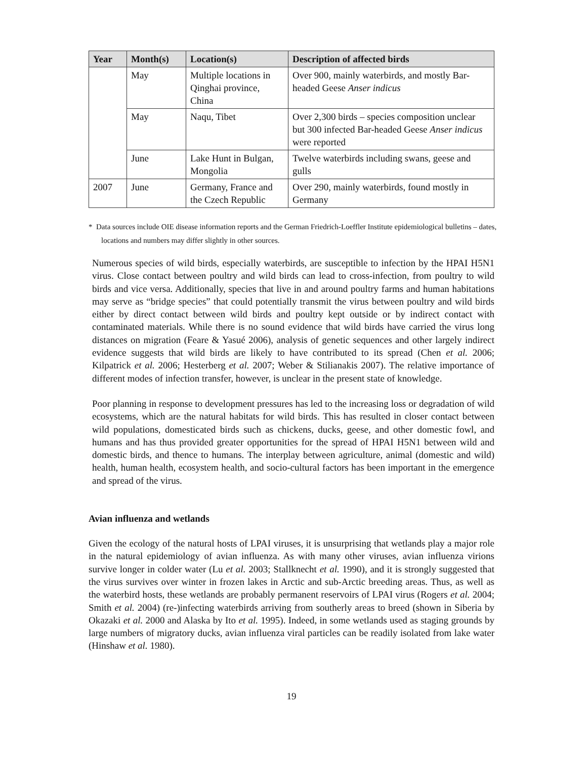| Year | Month(s) | Location(s) | Description of affected birds |
| --- | --- | --- | --- |
| | May | Multiple locations in Qinghai province, China | Over 900, mainly waterbirds, and mostly Bar-headed Geese Anser indicus |
| | May | Naqu, Tibet | Over 2,300 birds – species composition unclear but 300 infected Bar-headed Geese Anser indicus were reported |
| | June | Lake Hunt in Bulgan, Mongolia | Twelve waterbirds including swans, geese and gulls |
| 2007 | June | Germany, France and the Czech Republic | Over 290, mainly waterbirds, found mostly in Germany |
* Data sources include OIE disease information reports and the German Friedrich-Loeffler Institute epidemiological bulletins – dates, locations and numbers may differ slightly in other sources.
Numerous species of wild birds, especially waterbirds, are susceptible to infection by the HPAI H5N1 virus. Close contact between poultry and wild birds can lead to cross-infection, from poultry to wild birds and vice versa. Additionally, species that live in and around poultry farms and human habitations may serve as “bridge species” that could potentially transmit the virus between poultry and wild birds either by direct contact between wild birds and poultry kept outside or by indirect contact with contaminated materials. While there is no sound evidence that wild birds have carried the virus long distances on migration (Feare & Yasué 2006), analysis of genetic sequences and other largely indirect evidence suggests that wild birds are likely to have contributed to its spread (Chen et al. 2006; Kilpatrick et al. 2006; Hesterberg et al. 2007; Weber & Stilianakis 2007). The relative importance of different modes of infection transfer, however, is unclear in the present state of knowledge.
Poor planning in response to development pressures has led to the increasing loss or degradation of wild ecosystems, which are the natural habitats for wild birds. This has resulted in closer contact between wild populations, domesticated birds such as chickens, ducks, geese, and other domestic fowl, and humans and has thus provided greater opportunities for the spread of HPAI H5N1 between wild and domestic birds, and thence to humans. The interplay between agriculture, animal (domestic and wild) health, human health, ecosystem health, and socio-cultural factors has been important in the emergence and spread of the virus.
Avian influenza and wetlands
Given the ecology of the natural hosts of LPAI viruses, it is unsurprising that wetlands play a major role in the natural epidemiology of avian influenza. As with many other viruses, avian influenza virions survive longer in colder water (Lu et al. 2003; Stallknecht et al. 1990), and it is strongly suggested that the virus survives over winter in frozen lakes in Arctic and sub-Arctic breeding areas. Thus, as well as the waterbird hosts, these wetlands are probably permanent reservoirs of LPAI virus (Rogers et al. 2004; Smith et al. 2004) (re-)infecting waterbirds arriving from southerly areas to breed (shown in Siberia by Okazaki et al. 2000 and Alaska by Ito et al. 1995). Indeed, in some wetlands used as staging grounds by large numbers of migratory ducks, avian influenza viral particles can be readily isolated from lake water (Hinshaw et al. 1980).
19